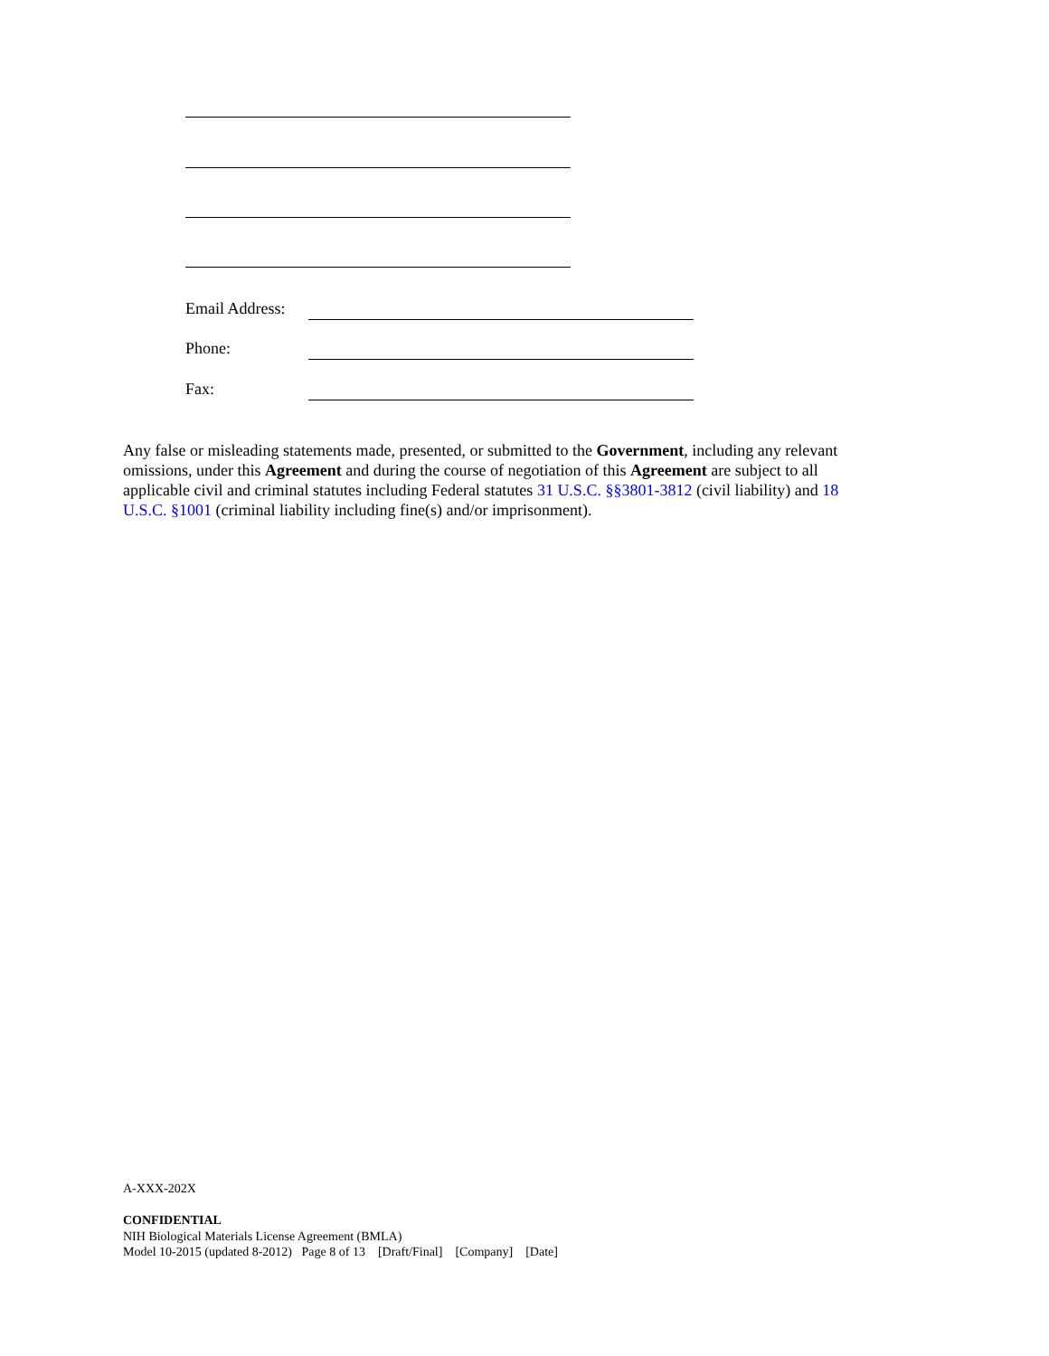Email Address:
Phone:
Fax:
Any false or misleading statements made, presented, or submitted to the Government, including any relevant omissions, under this Agreement and during the course of negotiation of this Agreement are subject to all applicable civil and criminal statutes including Federal statutes 31 U.S.C. §§3801-3812 (civil liability) and 18 U.S.C. §1001 (criminal liability including fine(s) and/or imprisonment).
A-XXX-202X
CONFIDENTIAL
NIH Biological Materials License Agreement (BMLA)
Model 10-2015 (updated 8-2012) Page 8 of 13 [Draft/Final] [Company] [Date]